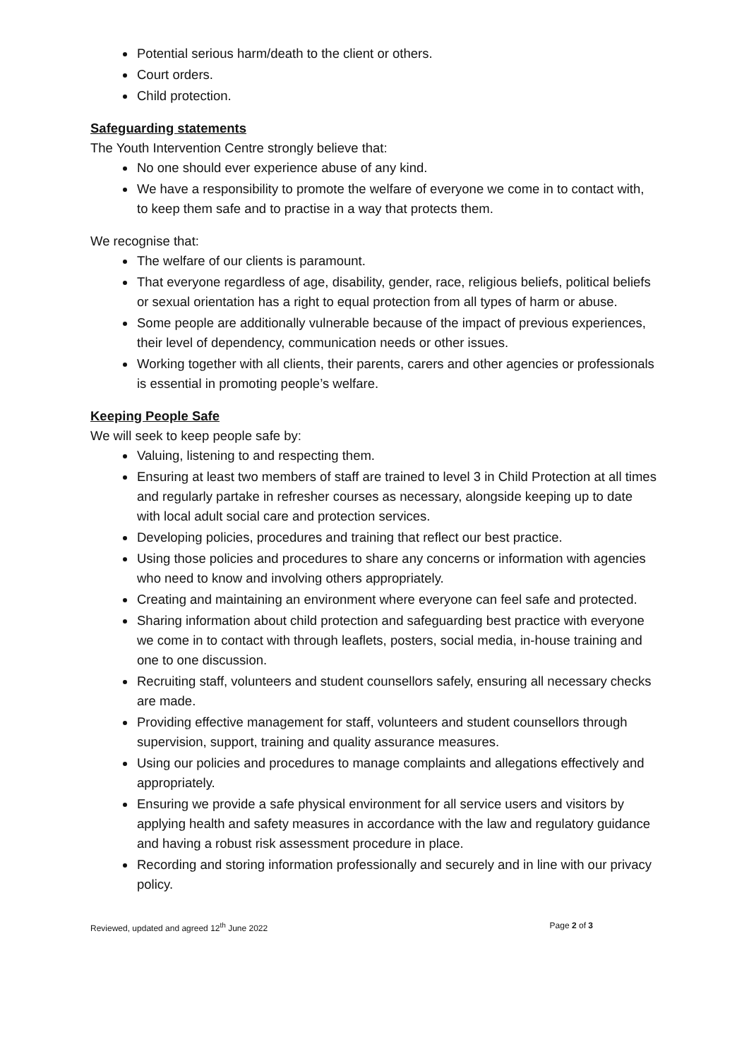Potential serious harm/death to the client or others.
Court orders.
Child protection.
Safeguarding statements
The Youth Intervention Centre strongly believe that:
No one should ever experience abuse of any kind.
We have a responsibility to promote the welfare of everyone we come in to contact with, to keep them safe and to practise in a way that protects them.
We recognise that:
The welfare of our clients is paramount.
That everyone regardless of age, disability, gender, race, religious beliefs, political beliefs or sexual orientation has a right to equal protection from all types of harm or abuse.
Some people are additionally vulnerable because of the impact of previous experiences, their level of dependency, communication needs or other issues.
Working together with all clients, their parents, carers and other agencies or professionals is essential in promoting people’s welfare.
Keeping People Safe
We will seek to keep people safe by:
Valuing, listening to and respecting them.
Ensuring at least two members of staff are trained to level 3 in Child Protection at all times and regularly partake in refresher courses as necessary, alongside keeping up to date with local adult social care and protection services.
Developing policies, procedures and training that reflect our best practice.
Using those policies and procedures to share any concerns or information with agencies who need to know and involving others appropriately.
Creating and maintaining an environment where everyone can feel safe and protected.
Sharing information about child protection and safeguarding best practice with everyone we come in to contact with through leaflets, posters, social media, in-house training and one to one discussion.
Recruiting staff, volunteers and student counsellors safely, ensuring all necessary checks are made.
Providing effective management for staff, volunteers and student counsellors through supervision, support, training and quality assurance measures.
Using our policies and procedures to manage complaints and allegations effectively and appropriately.
Ensuring we provide a safe physical environment for all service users and visitors by applying health and safety measures in accordance with the law and regulatory guidance and having a robust risk assessment procedure in place.
Recording and storing information professionally and securely and in line with our privacy policy.
Reviewed, updated and agreed 12<sup>th</sup> June 2022 Page 2 of 3